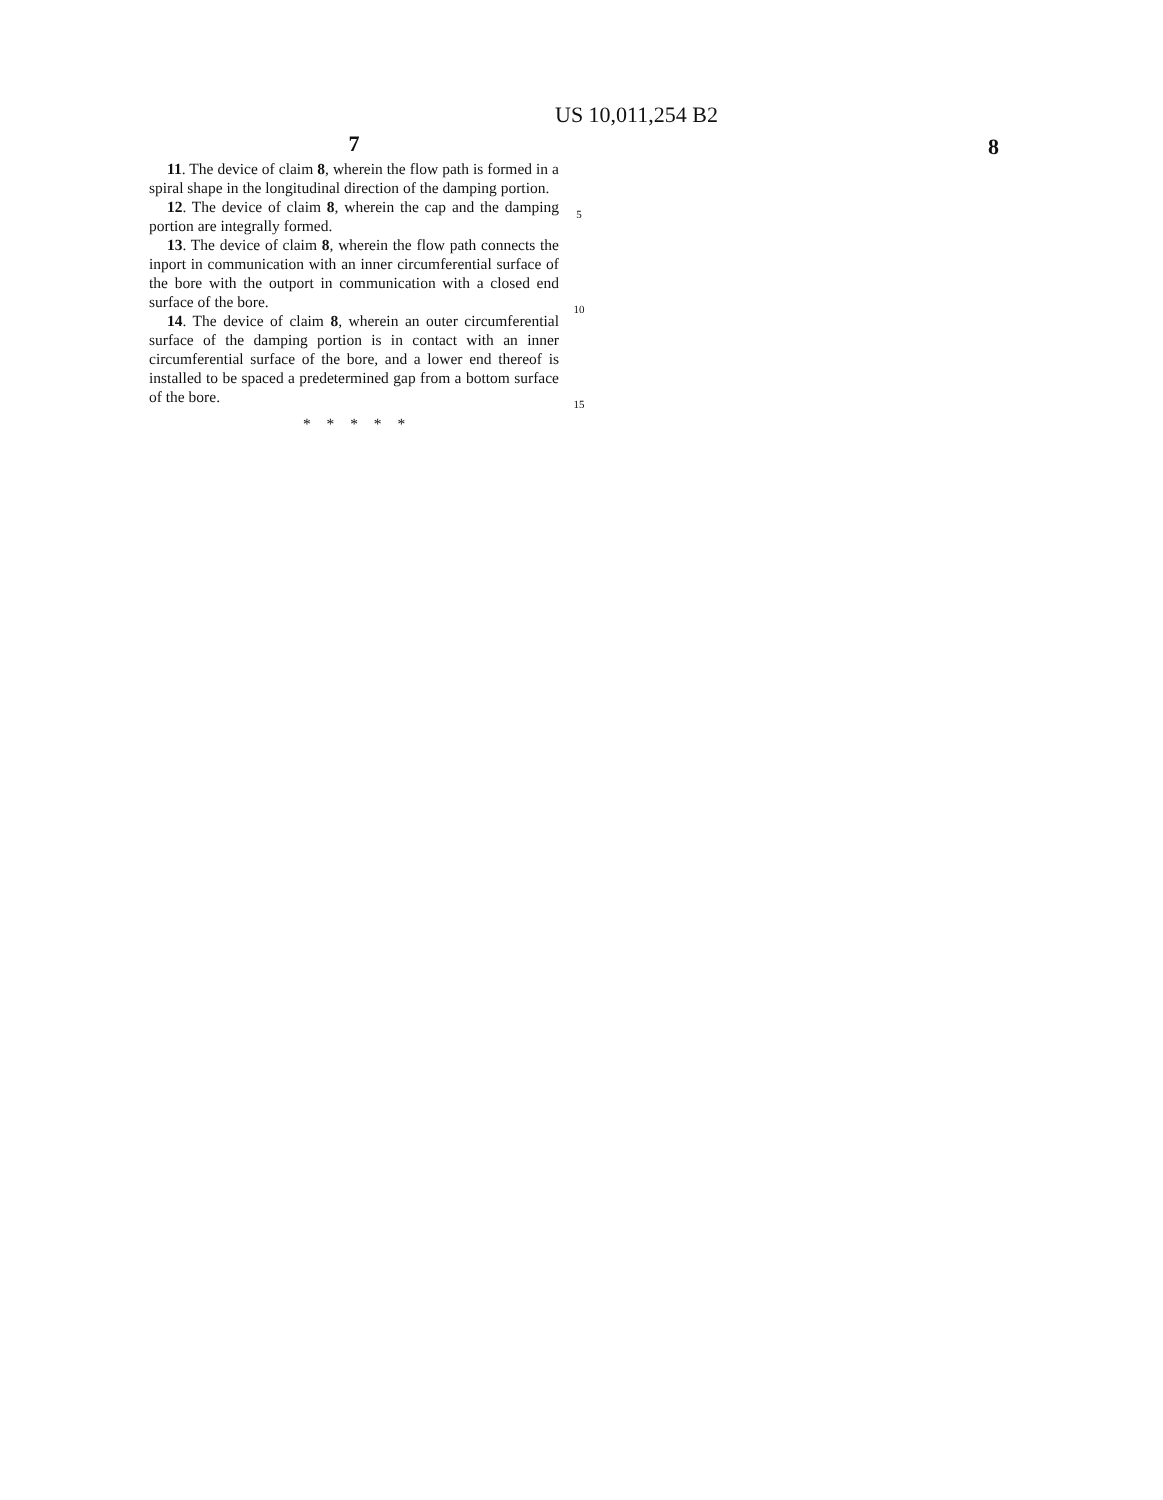US 10,011,254 B2
7
11. The device of claim 8, wherein the flow path is formed in a spiral shape in the longitudinal direction of the damping portion.
12. The device of claim 8, wherein the cap and the damping portion are integrally formed.
13. The device of claim 8, wherein the flow path connects the inport in communication with an inner circumferential surface of the bore with the outport in communication with a closed end surface of the bore.
14. The device of claim 8, wherein an outer circumferential surface of the damping portion is in contact with an inner circumferential surface of the bore, and a lower end thereof is installed to be spaced a predetermined gap from a bottom surface of the bore.
* * * * *
5
10
15
8